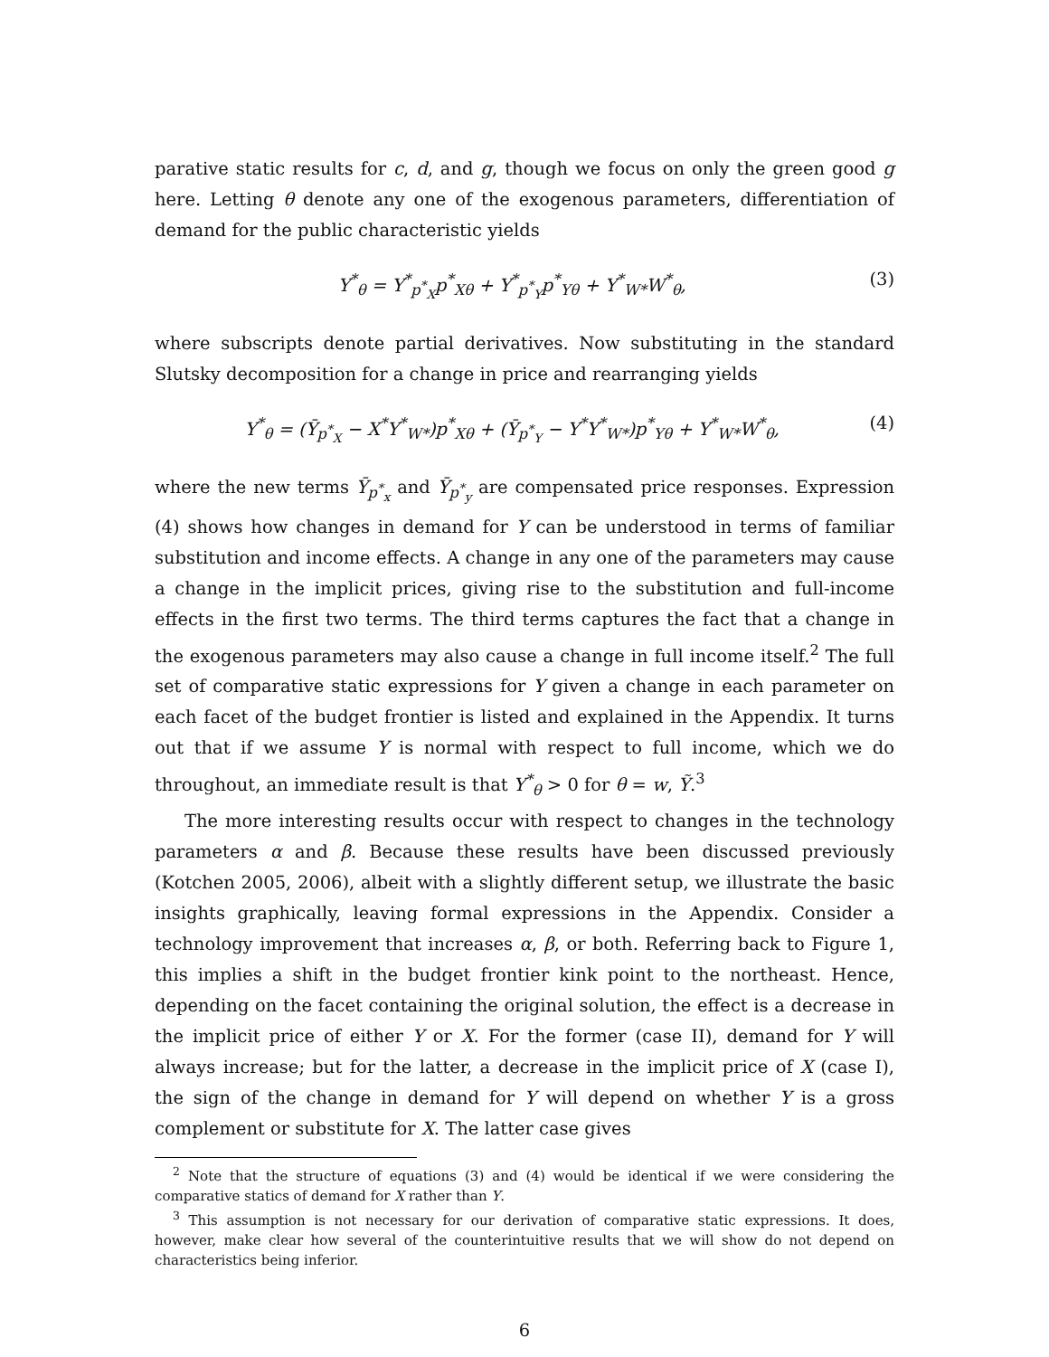parative static results for c, d, and g, though we focus on only the green good g here. Letting θ denote any one of the exogenous parameters, differentiation of demand for the public characteristic yields
Y<sup>*</sup><sub>θ</sub> = Y<sup>*</sup><sub>p<sup>*</sup><sub>X</sub></sub>p<sup>*</sup><sub>Xθ</sub> + Y<sup>*</sup><sub>p<sup>*</sup><sub>Y</sub></sub>p<sup>*</sup><sub>Yθ</sub> + Y<sup>*</sup><sub>W*</sub>W<sup>*</sup><sub>θ</sub>, (3)
where subscripts denote partial derivatives. Now substituting in the standard Slutsky decomposition for a change in price and rearranging yields
Y<sup>*</sup><sub>θ</sub> = (Ȳ<sub>p<sup>*</sup><sub>X</sub></sub> − X<sup>*</sup>Y<sup>*</sup><sub>W*</sub>)p<sup>*</sup><sub>Xθ</sub> + (Ȳ<sub>p<sup>*</sup><sub>Y</sub></sub> − Y<sup>*</sup>Y<sup>*</sup><sub>W*</sub>)p<sup>*</sup><sub>Yθ</sub> + Y<sup>*</sup><sub>W*</sub>W<sup>*</sup><sub>θ</sub>, (4)
where the new terms Ȳ<sub>p<sup>*</sup><sub>x</sub></sub> and Ȳ<sub>p<sup>*</sup><sub>y</sub></sub> are compensated price responses. Expression (4) shows how changes in demand for Y can be understood in terms of familiar substitution and income effects. A change in any one of the parameters may cause a change in the implicit prices, giving rise to the substitution and full-income effects in the first two terms. The third terms captures the fact that a change in the exogenous parameters may also cause a change in full income itself.<sup>2</sup> The full set of comparative static expressions for Y given a change in each parameter on each facet of the budget frontier is listed and explained in the Appendix. It turns out that if we assume Y is normal with respect to full income, which we do throughout, an immediate result is that Y<sup>*</sup><sub>θ</sub> > 0 for θ = w, Ỹ.<sup>3</sup>
The more interesting results occur with respect to changes in the technology parameters α and β. Because these results have been discussed previously (Kotchen 2005, 2006), albeit with a slightly different setup, we illustrate the basic insights graphically, leaving formal expressions in the Appendix. Consider a technology improvement that increases α, β, or both. Referring back to Figure 1, this implies a shift in the budget frontier kink point to the northeast. Hence, depending on the facet containing the original solution, the effect is a decrease in the implicit price of either Y or X. For the former (case II), demand for Y will always increase; but for the latter, a decrease in the implicit price of X (case I), the sign of the change in demand for Y will depend on whether Y is a gross complement or substitute for X. The latter case gives
<sup>2</sup> Note that the structure of equations (3) and (4) would be identical if we were considering the comparative statics of demand for X rather than Y.
<sup>3</sup> This assumption is not necessary for our derivation of comparative static expressions. It does, however, make clear how several of the counterintuitive results that we will show do not depend on characteristics being inferior.
6